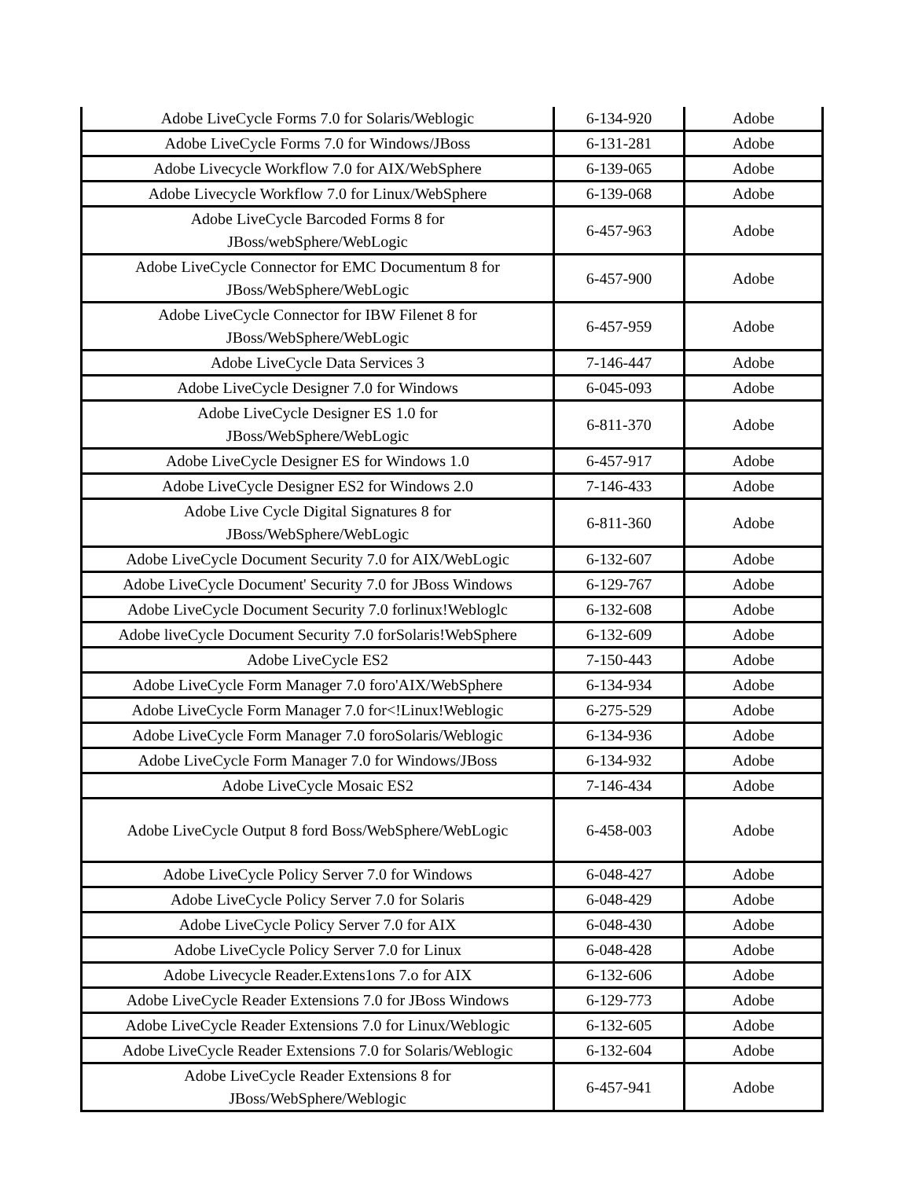| Adobe LiveCycle Forms 7.0 for Solaris/Weblogic | 6-134-920 | Adobe |
| Adobe LiveCycle Forms 7.0 for Windows/JBoss | 6-131-281 | Adobe |
| Adobe Livecycle Workflow 7.0 for AIX/WebSphere | 6-139-065 | Adobe |
| Adobe Livecycle Workflow 7.0 for Linux/WebSphere | 6-139-068 | Adobe |
| Adobe LiveCycle Barcoded Forms 8 for JBoss/webSphere/WebLogic | 6-457-963 | Adobe |
| Adobe LiveCycle Connector for EMC Documentum 8 for JBoss/WebSphere/WebLogic | 6-457-900 | Adobe |
| Adobe LiveCycle Connector for IBW Filenet 8 for JBoss/WebSphere/WebLogic | 6-457-959 | Adobe |
| Adobe LiveCycle Data Services 3 | 7-146-447 | Adobe |
| Adobe LiveCycle Designer 7.0 for Windows | 6-045-093 | Adobe |
| Adobe LiveCycle Designer ES 1.0 for JBoss/WebSphere/WebLogic | 6-811-370 | Adobe |
| Adobe LiveCycle Designer ES for Windows 1.0 | 6-457-917 | Adobe |
| Adobe LiveCycle Designer ES2 for Windows 2.0 | 7-146-433 | Adobe |
| Adobe Live Cycle Digital Signatures 8 for JBoss/WebSphere/WebLogic | 6-811-360 | Adobe |
| Adobe LiveCycle Document Security 7.0 for AIX/WebLogic | 6-132-607 | Adobe |
| Adobe LiveCycle Document' Security 7.0 for JBoss Windows | 6-129-767 | Adobe |
| Adobe LiveCycle Document Security 7.0 forlinux!Webloglc | 6-132-608 | Adobe |
| Adobe liveCycle Document Security 7.0 forSolaris!WebSphere | 6-132-609 | Adobe |
| Adobe LiveCycle ES2 | 7-150-443 | Adobe |
| Adobe LiveCycle Form Manager 7.0 foro'AIX/WebSphere | 6-134-934 | Adobe |
| Adobe LiveCycle Form Manager 7.0 for<!Linux!Weblogic | 6-275-529 | Adobe |
| Adobe LiveCycle Form Manager 7.0 foroSolaris/Weblogic | 6-134-936 | Adobe |
| Adobe LiveCycle Form Manager 7.0 for Windows/JBoss | 6-134-932 | Adobe |
| Adobe LiveCycle Mosaic ES2 | 7-146-434 | Adobe |
| Adobe LiveCycle Output 8 ford Boss/WebSphere/WebLogic | 6-458-003 | Adobe |
| Adobe LiveCycle Policy Server 7.0 for Windows | 6-048-427 | Adobe |
| Adobe LiveCycle Policy Server 7.0 for Solaris | 6-048-429 | Adobe |
| Adobe LiveCycle Policy Server 7.0 for AIX | 6-048-430 | Adobe |
| Adobe LiveCycle Policy Server 7.0 for Linux | 6-048-428 | Adobe |
| Adobe Livecycle Reader.Extens1ons 7.o for AIX | 6-132-606 | Adobe |
| Adobe LiveCycle Reader Extensions 7.0 for JBoss Windows | 6-129-773 | Adobe |
| Adobe LiveCycle Reader Extensions 7.0 for Linux/Weblogic | 6-132-605 | Adobe |
| Adobe LiveCycle Reader Extensions 7.0 for Solaris/Weblogic | 6-132-604 | Adobe |
| Adobe LiveCycle Reader Extensions 8 for JBoss/WebSphere/Weblogic | 6-457-941 | Adobe |